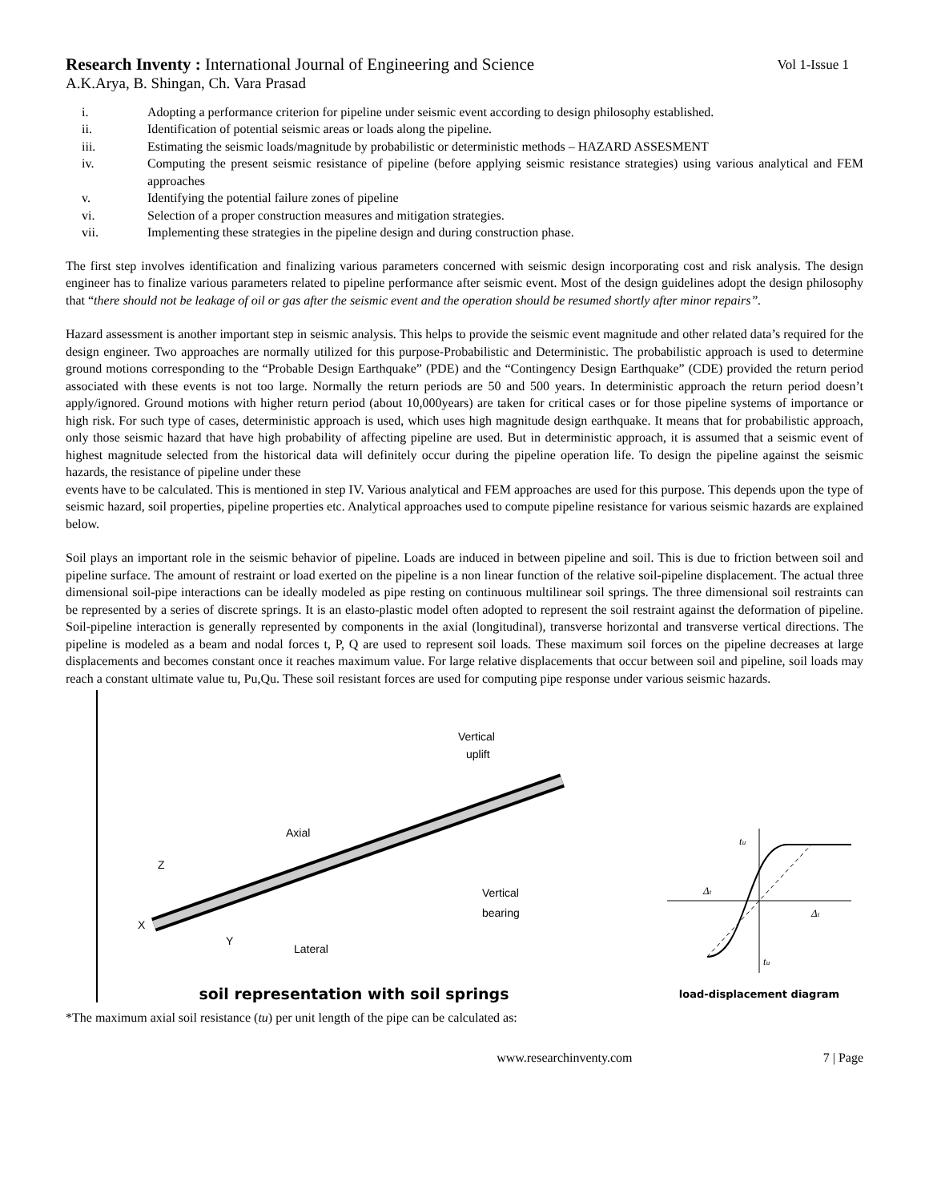Research Inventy : International Journal of Engineering and Science
Vol 1-Issue 1
A.K.Arya, B. Shingan, Ch. Vara Prasad
i. Adopting a performance criterion for pipeline under seismic event according to design philosophy established.
ii. Identification of potential seismic areas or loads along the pipeline.
iii. Estimating the seismic loads/magnitude by probabilistic or deterministic methods – HAZARD ASSESMENT
iv. Computing the present seismic resistance of pipeline (before applying seismic resistance strategies) using various analytical and FEM approaches
v. Identifying the potential failure zones of pipeline
vi. Selection of a proper construction measures and mitigation strategies.
vii. Implementing these strategies in the pipeline design and during construction phase.
The first step involves identification and finalizing various parameters concerned with seismic design incorporating cost and risk analysis. The design engineer has to finalize various parameters related to pipeline performance after seismic event. Most of the design guidelines adopt the design philosophy that “there should not be leakage of oil or gas after the seismic event and the operation should be resumed shortly after minor repairs”.
Hazard assessment is another important step in seismic analysis. This helps to provide the seismic event magnitude and other related data’s required for the design engineer. Two approaches are normally utilized for this purpose-Probabilistic and Deterministic. The probabilistic approach is used to determine ground motions corresponding to the “Probable Design Earthquake” (PDE) and the “Contingency Design Earthquake” (CDE) provided the return period associated with these events is not too large. Normally the return periods are 50 and 500 years. In deterministic approach the return period doesn’t apply/ignored. Ground motions with higher return period (about 10,000years) are taken for critical cases or for those pipeline systems of importance or high risk. For such type of cases, deterministic approach is used, which uses high magnitude design earthquake. It means that for probabilistic approach, only those seismic hazard that have high probability of affecting pipeline are used. But in deterministic approach, it is assumed that a seismic event of highest magnitude selected from the historical data will definitely occur during the pipeline operation life. To design the pipeline against the seismic hazards, the resistance of pipeline under these
events have to be calculated. This is mentioned in step IV. Various analytical and FEM approaches are used for this purpose. This depends upon the type of seismic hazard, soil properties, pipeline properties etc. Analytical approaches used to compute pipeline resistance for various seismic hazards are explained below.
Soil plays an important role in the seismic behavior of pipeline. Loads are induced in between pipeline and soil. This is due to friction between soil and pipeline surface. The amount of restraint or load exerted on the pipeline is a non linear function of the relative soil-pipeline displacement. The actual three dimensional soil-pipe interactions can be ideally modeled as pipe resting on continuous multilinear soil springs. The three dimensional soil restraints can be represented by a series of discrete springs. It is an elasto-plastic model often adopted to represent the soil restraint against the deformation of pipeline. Soil-pipeline interaction is generally represented by components in the axial (longitudinal), transverse horizontal and transverse vertical directions. The pipeline is modeled as a beam and nodal forces t, P, Q are used to represent soil loads. These maximum soil forces on the pipeline decreases at large displacements and becomes constant once it reaches maximum value. For large relative displacements that occur between soil and pipeline, soil loads may reach a constant ultimate value tu, Pu,Qu. These soil resistant forces are used for computing pipe response under various seismic hazards.
Vertical
uplift
Axial
Z
X
Y
Lateral
Vertical
bearing
soil representation with soil springs
tu
Δt
Δt
tu
load-displacement diagram
*The maximum axial soil resistance (tu) per unit length of the pipe can be calculated as:
www.researchinventy.com 7 | Page